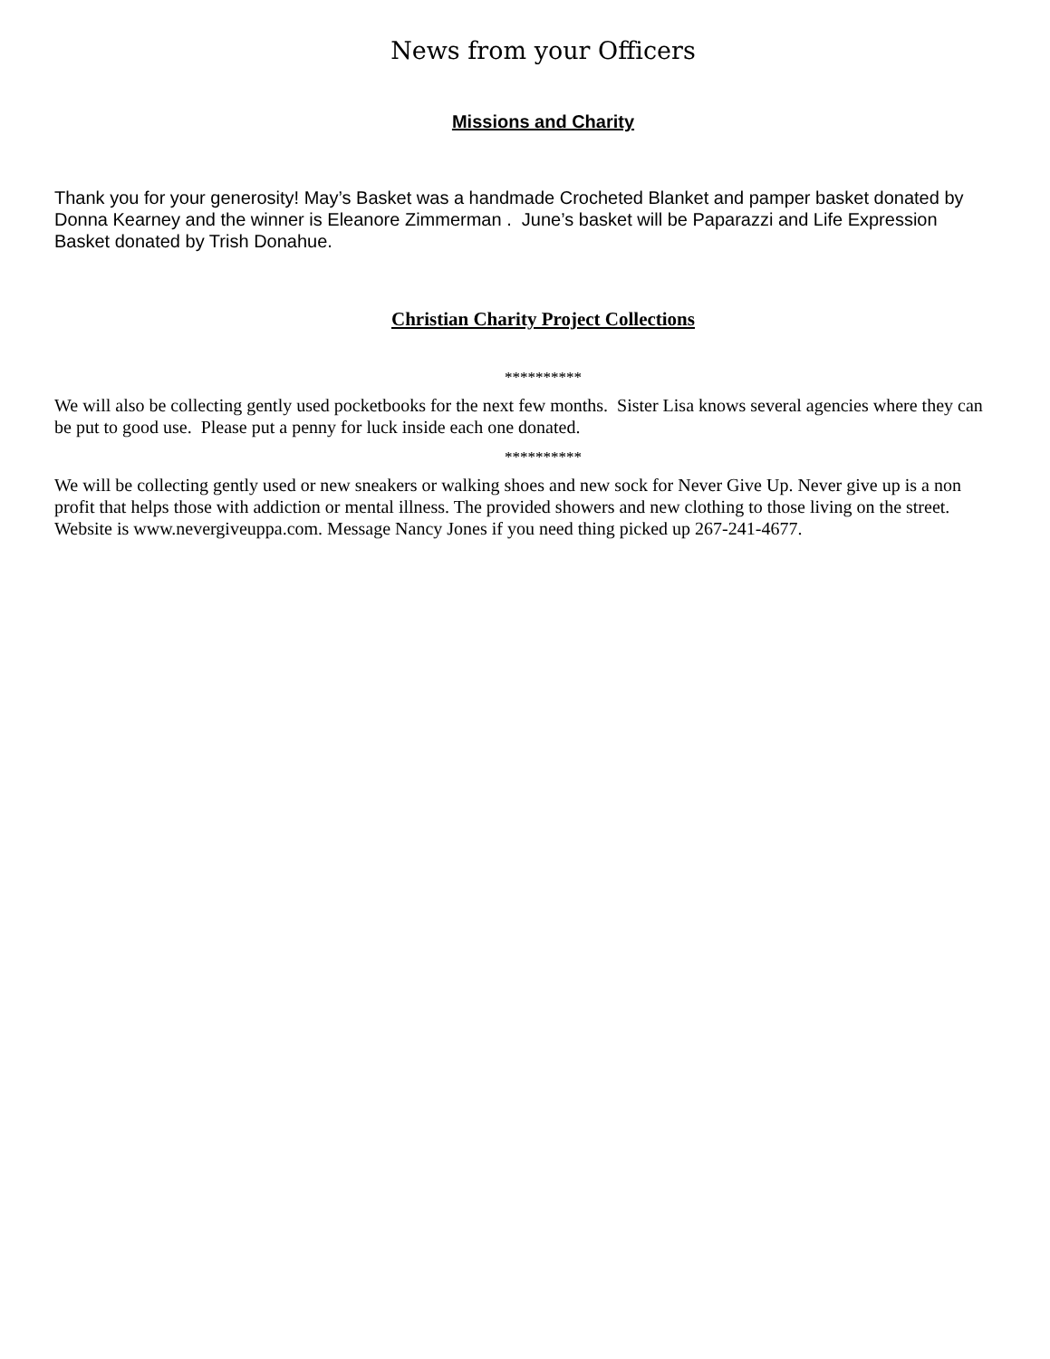News from your Officers
Missions and Charity
Thank you for your generosity! May’s Basket was a handmade Crocheted Blanket and pamper basket donated by Donna Kearney and the winner is Eleanore Zimmerman . June’s basket will be Paparazzi and Life Expression Basket donated by Trish Donahue.
Christian Charity Project Collections
**********
We will also be collecting gently used pocketbooks for the next few months. Sister Lisa knows several agencies where they can be put to good use. Please put a penny for luck inside each one donated.
**********
We will be collecting gently used or new sneakers or walking shoes and new sock for Never Give Up. Never give up is a non profit that helps those with addiction or mental illness. The provided showers and new clothing to those living on the street. Website is www.nevergiveuppa.com. Message Nancy Jones if you need thing picked up 267-241-4677.